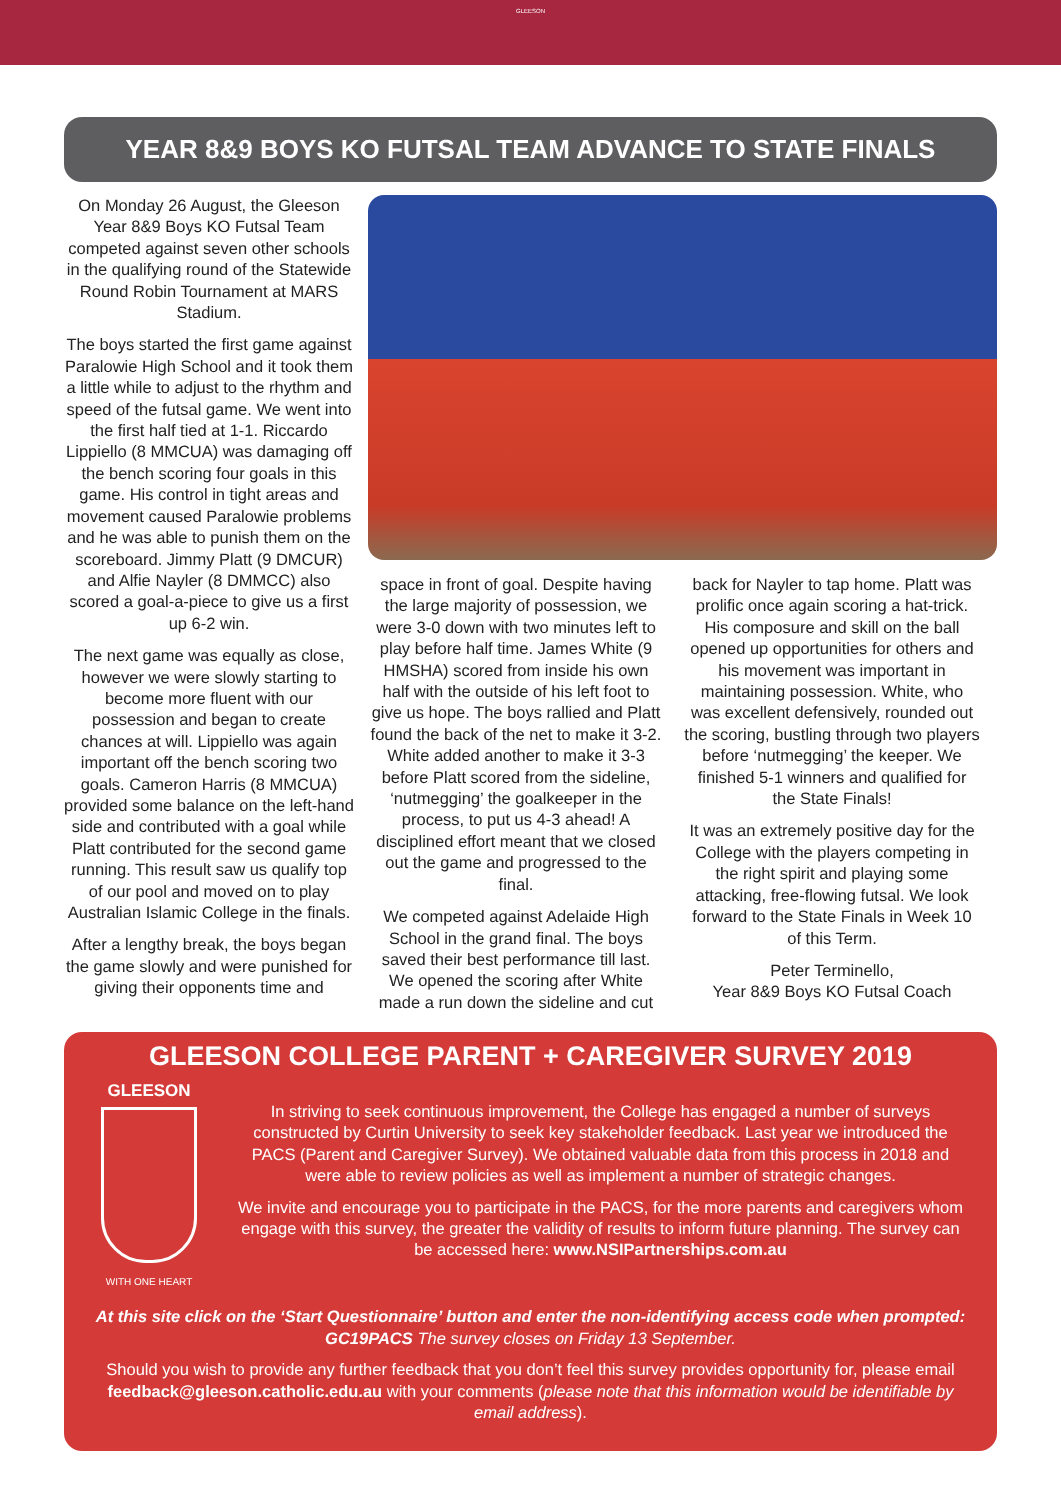GLEESON
YEAR 8&9 BOYS KO FUTSAL TEAM ADVANCE TO STATE FINALS
On Monday 26 August, the Gleeson Year 8&9 Boys KO Futsal Team competed against seven other schools in the qualifying round of the Statewide Round Robin Tournament at MARS Stadium.
The boys started the first game against Paralowie High School and it took them a little while to adjust to the rhythm and speed of the futsal game. We went into the first half tied at 1-1. Riccardo Lippiello (8 MMCUA) was damaging off the bench scoring four goals in this game. His control in tight areas and movement caused Paralowie problems and he was able to punish them on the scoreboard. Jimmy Platt (9 DMCUR) and Alfie Nayler (8 DMMCC) also scored a goal-a-piece to give us a first up 6-2 win.
The next game was equally as close, however we were slowly starting to become more fluent with our possession and began to create chances at will. Lippiello was again important off the bench scoring two goals. Cameron Harris (8 MMCUA) provided some balance on the left-hand side and contributed with a goal while Platt contributed for the second game running. This result saw us qualify top of our pool and moved on to play Australian Islamic College in the finals.
After a lengthy break, the boys began the game slowly and were punished for giving their opponents time and
space in front of goal. Despite having the large majority of possession, we were 3-0 down with two minutes left to play before half time. James White (9 HMSHA) scored from inside his own half with the outside of his left foot to give us hope. The boys rallied and Platt found the back of the net to make it 3-2. White added another to make it 3-3 before Platt scored from the sideline, ‘nutmegging’ the goalkeeper in the process, to put us 4-3 ahead! A disciplined effort meant that we closed out the game and progressed to the final.
We competed against Adelaide High School in the grand final. The boys saved their best performance till last. We opened the scoring after White made a run down the sideline and cut
back for Nayler to tap home. Platt was prolific once again scoring a hat-trick. His composure and skill on the ball opened up opportunities for others and his movement was important in maintaining possession. White, who was excellent defensively, rounded out the scoring, bustling through two players before ‘nutmegging’ the keeper. We finished 5-1 winners and qualified for the State Finals!
It was an extremely positive day for the College with the players competing in the right spirit and playing some attacking, free-flowing futsal. We look forward to the State Finals in Week 10 of this Term.
Peter Terminello,
Year 8&9 Boys KO Futsal Coach
GLEESON COLLEGE PARENT + CAREGIVER SURVEY 2019
GLEESON
WITH ONE HEART
In striving to seek continuous improvement, the College has engaged a number of surveys constructed by Curtin University to seek key stakeholder feedback. Last year we introduced the PACS (Parent and Caregiver Survey). We obtained valuable data from this process in 2018 and were able to review policies as well as implement a number of strategic changes.
We invite and encourage you to participate in the PACS, for the more parents and caregivers whom engage with this survey, the greater the validity of results to inform future planning. The survey can be accessed here: www.NSIPartnerships.com.au
At this site click on the ‘Start Questionnaire’ button and enter the non-identifying access code when prompted: GC19PACS The survey closes on Friday 13 September.
Should you wish to provide any further feedback that you don’t feel this survey provides opportunity for, please email feedback@gleeson.catholic.edu.au with your comments (please note that this information would be identifiable by email address).